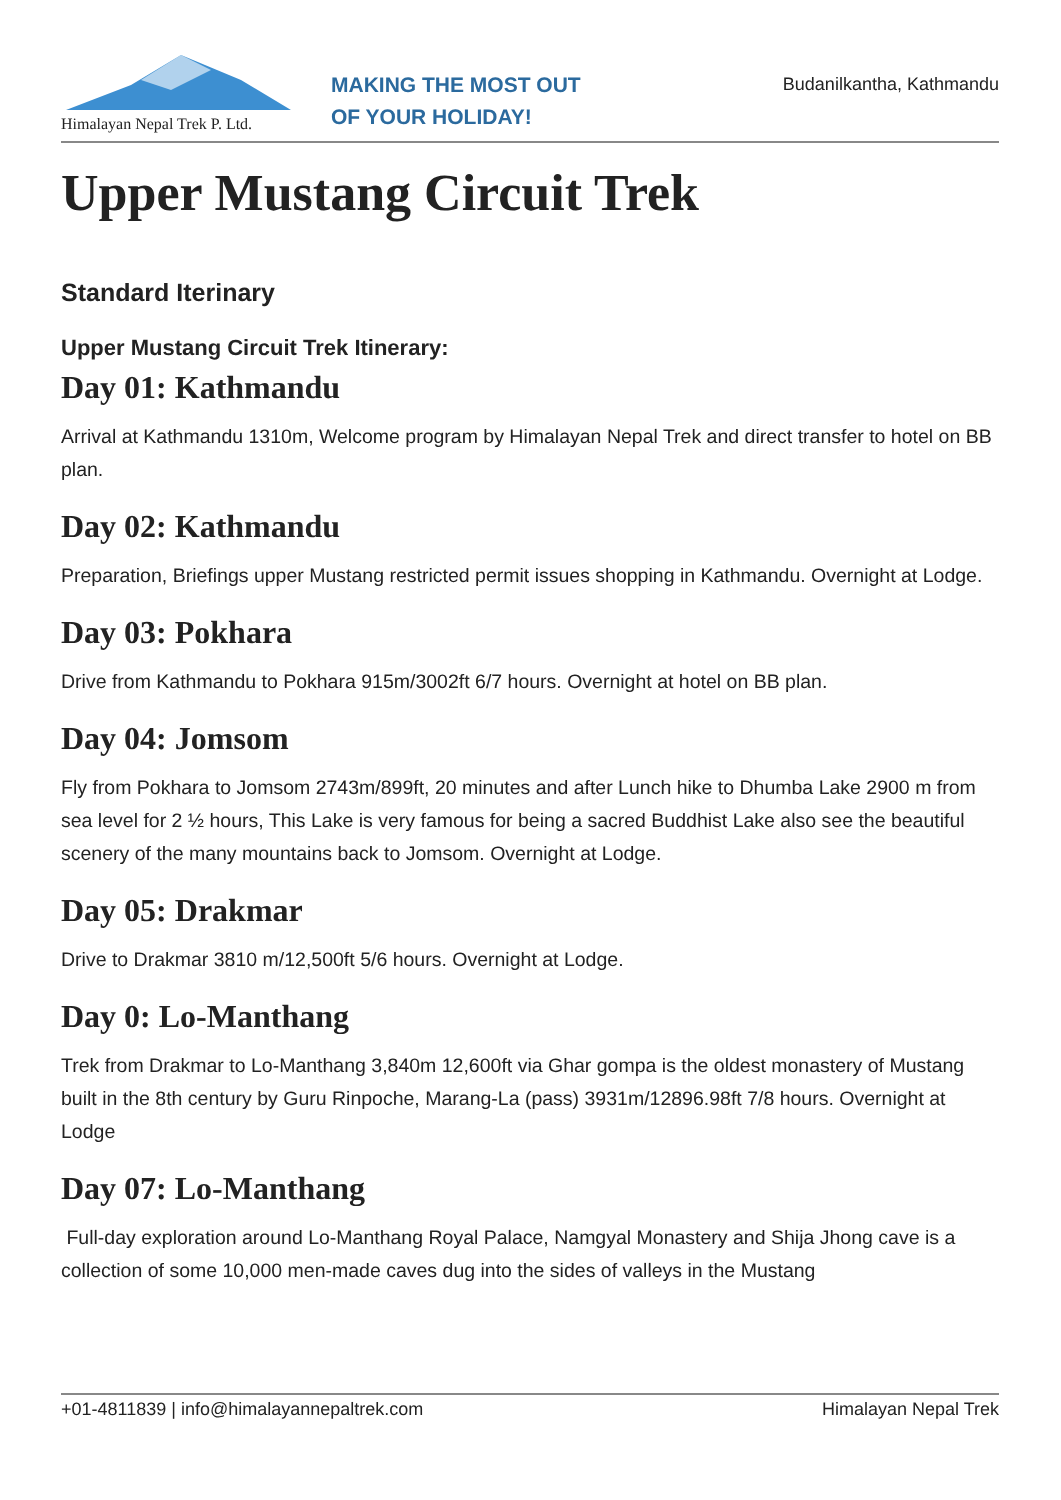Himalayan Nepal Trek P. Ltd.
MAKING THE MOST OUT
OF YOUR HOLIDAY!
Budanilkantha, Kathmandu
Upper Mustang Circuit Trek
Standard Iterinary
Upper Mustang Circuit Trek Itinerary:
Day 01: Kathmandu
Arrival at Kathmandu 1310m, Welcome program by Himalayan Nepal Trek and direct transfer to hotel on BB plan.
Day 02: Kathmandu
Preparation, Briefings upper Mustang restricted permit issues shopping in Kathmandu. Overnight at Lodge.
Day 03: Pokhara
Drive from Kathmandu to Pokhara 915m/3002ft 6/7 hours. Overnight at hotel on BB plan.
Day 04: Jomsom
Fly from Pokhara to Jomsom 2743m/899ft, 20 minutes and after Lunch hike to Dhumba Lake 2900 m from sea level for 2 ½ hours, This Lake is very famous for being a sacred Buddhist Lake also see the beautiful scenery of the many mountains back to Jomsom. Overnight at Lodge.
Day 05: Drakmar
Drive to Drakmar 3810 m/12,500ft 5/6 hours. Overnight at Lodge.
Day 0: Lo-Manthang
Trek from Drakmar to Lo-Manthang 3,840m 12,600ft via Ghar gompa is the oldest monastery of Mustang built in the 8th century by Guru Rinpoche, Marang-La (pass) 3931m/12896.98ft 7/8 hours. Overnight at Lodge
Day 07: Lo-Manthang
Full-day exploration around Lo-Manthang Royal Palace, Namgyal Monastery and Shija Jhong cave is a collection of some 10,000 men-made caves dug into the sides of valleys in the Mustang
+01-4811839 | info@himalayannepaltrek.com Himalayan Nepal Trek